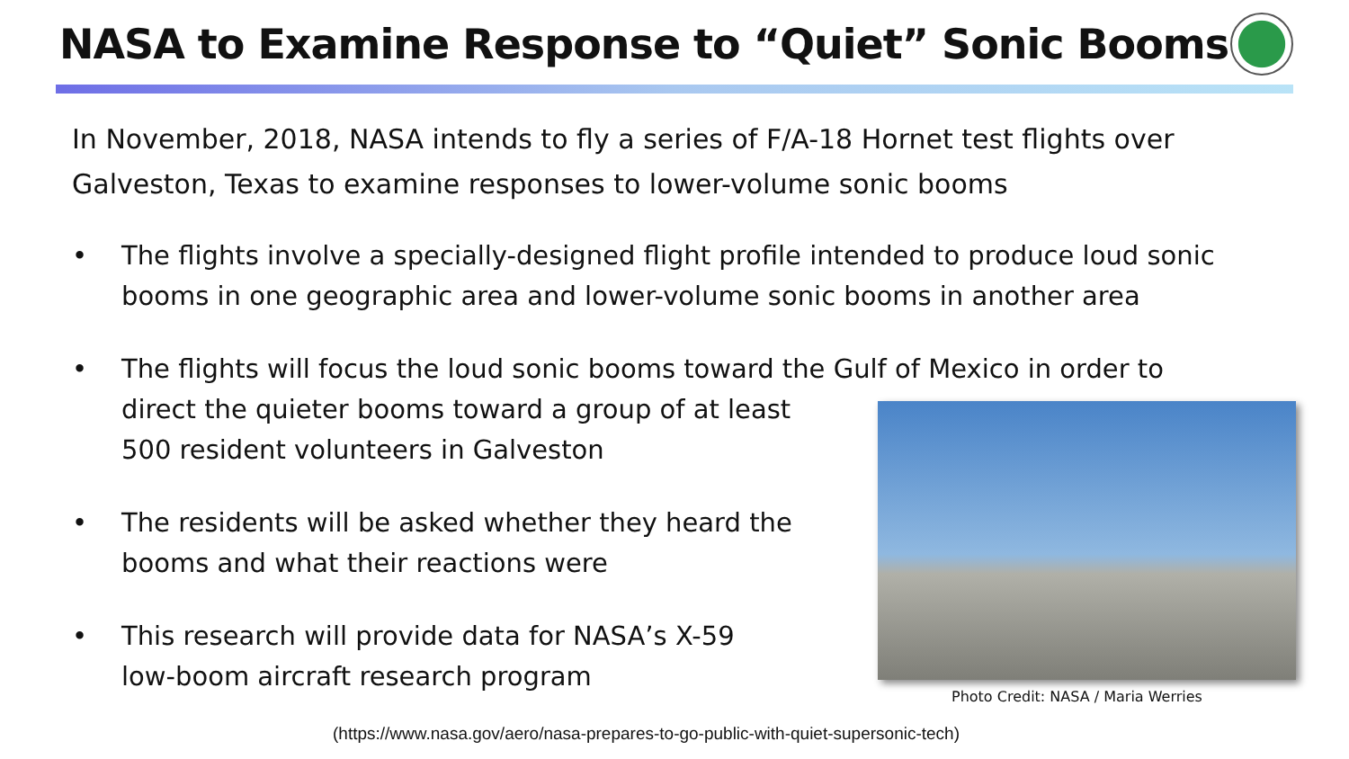NASA to Examine Response to “Quiet” Sonic Booms
In November, 2018, NASA intends to fly a series of F/A-18 Hornet test flights over Galveston, Texas to examine responses to lower-volume sonic booms
• The flights involve a specially-designed flight profile intended to produce loud sonic booms in one geographic area and lower-volume sonic booms in another area
• The flights will focus the loud sonic booms toward the Gulf of Mexico in order to
direct the quieter booms toward a group of at least
500 resident volunteers in Galveston
• The residents will be asked whether they heard the
booms and what their reactions were
• This research will provide data for NASA’s X-59
low-boom aircraft research program
Photo Credit: NASA / Maria Werries
(https://www.nasa.gov/aero/nasa-prepares-to-go-public-with-quiet-supersonic-tech)